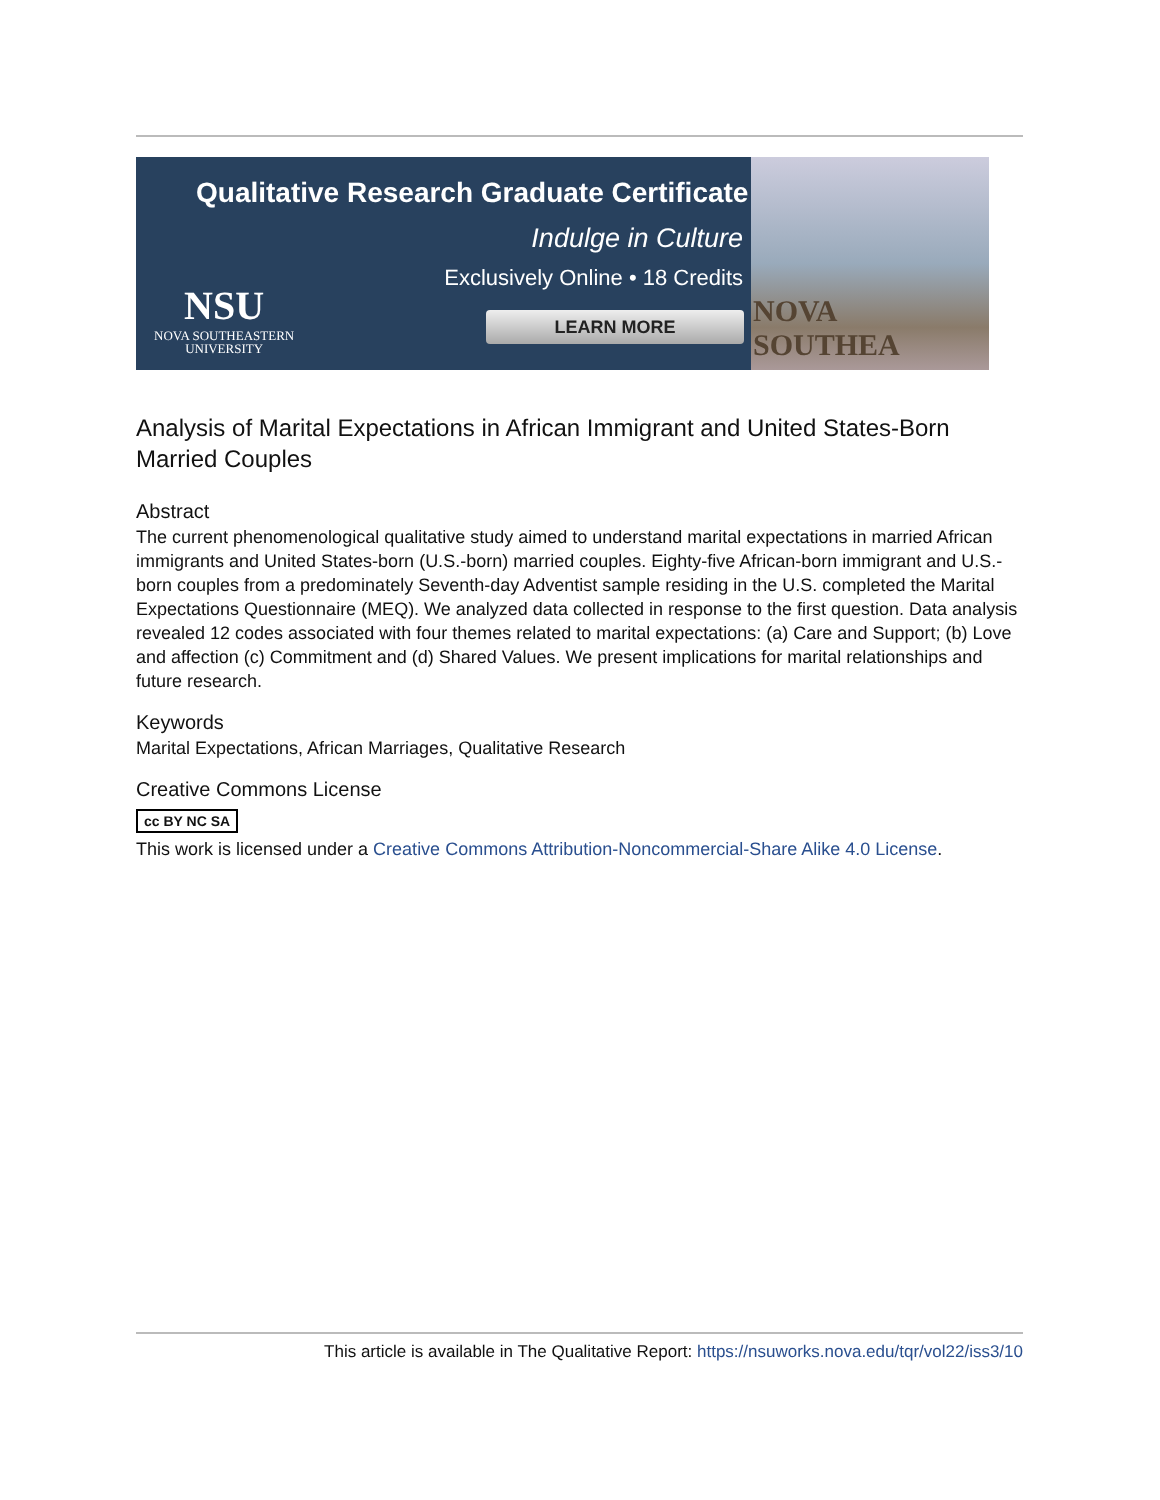Qualitative Research Graduate Certificate
Indulge in Culture
Exclusively Online • 18 Credits
NSU
NOVA SOUTHEASTERN
UNIVERSITY
LEARN MORE
NOVA SOUTHEA
Analysis of Marital Expectations in African Immigrant and United States-Born Married Couples
Abstract
The current phenomenological qualitative study aimed to understand marital expectations in married African immigrants and United States-born (U.S.-born) married couples. Eighty-five African-born immigrant and U.S.-born couples from a predominately Seventh-day Adventist sample residing in the U.S. completed the Marital Expectations Questionnaire (MEQ). We analyzed data collected in response to the first question. Data analysis revealed 12 codes associated with four themes related to marital expectations: (a) Care and Support; (b) Love and affection (c) Commitment and (d) Shared Values. We present implications for marital relationships and future research.
Keywords
Marital Expectations, African Marriages, Qualitative Research
Creative Commons License
cc BY NC SA
This work is licensed under a Creative Commons Attribution-Noncommercial-Share Alike 4.0 License.
This article is available in The Qualitative Report: https://nsuworks.nova.edu/tqr/vol22/iss3/10